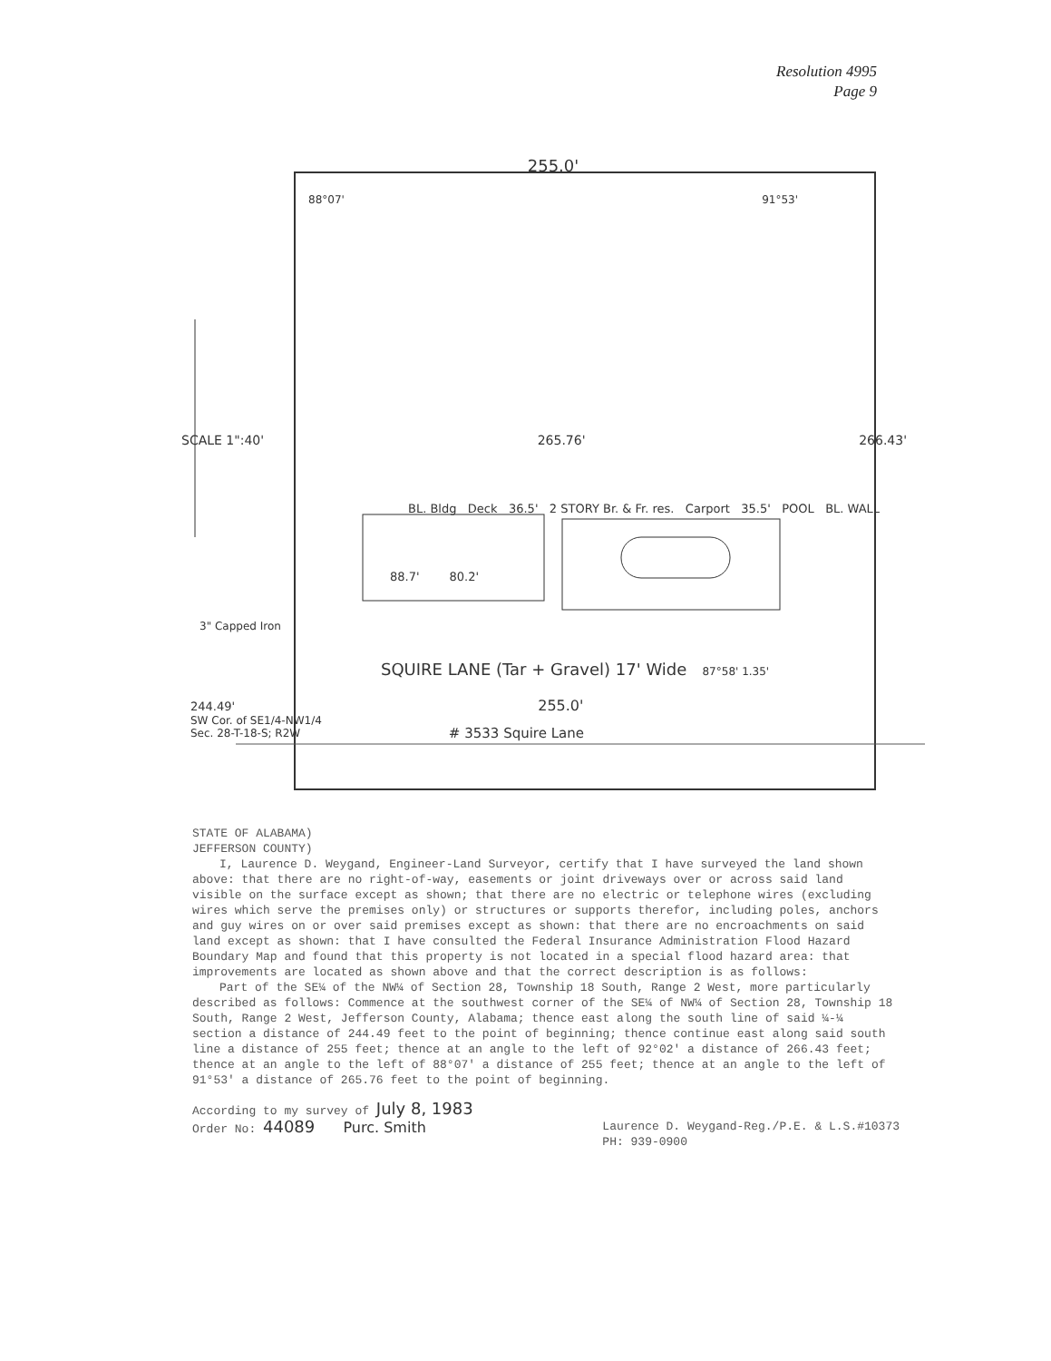Resolution 4995
Page 9
255.0'
88°07' 91°53'
SCALE 1":40' 265.76' 266.43'
BL. Bldg Deck 36.5' 2 STORY Br. & Fr. res. Carport 35.5' POOL BL. WALL
88.7' 80.2'
3" Capped Iron
SQUIRE LANE (Tar + Gravel) 17' Wide 87°58' 1.35'
244.49' 255.0'
SW Cor. of SE1/4-NW1/4
Sec. 28-T-18-S; R2W
# 3533 Squire Lane
STATE OF ALABAMA)
JEFFERSON COUNTY)
I, Laurence D. Weygand, Engineer-Land Surveyor, certify that I have surveyed the land shown above: that there are no right-of-way, easements or joint driveways over or across said land visible on the surface except as shown; that there are no electric or telephone wires (excluding wires which serve the premises only) or structures or supports therefor, including poles, anchors and guy wires on or over said premises except as shown: that there are no encroachments on said land except as shown: that I have consulted the Federal Insurance Administration Flood Hazard Boundary Map and found that this property is not located in a special flood hazard area: that improvements are located as shown above and that the correct description is as follows:
Part of the SE¼ of the NW¼ of Section 28, Township 18 South, Range 2 West, more particularly described as follows: Commence at the southwest corner of the SE¼ of NW¼ of Section 28, Township 18 South, Range 2 West, Jefferson County, Alabama; thence east along the south line of said ¼-¼ section a distance of 244.49 feet to the point of beginning; thence continue east along said south line a distance of 255 feet; thence at an angle to the left of 92°02' a distance of 266.43 feet; thence at an angle to the left of 88°07' a distance of 255 feet; thence at an angle to the left of 91°53' a distance of 265.76 feet to the point of beginning.
According to my survey of July 8, 1983
Order No: 44089 Purc. Smith
Laurence D. Weygand-Reg./P.E. & L.S.#10373
PH: 939-0900